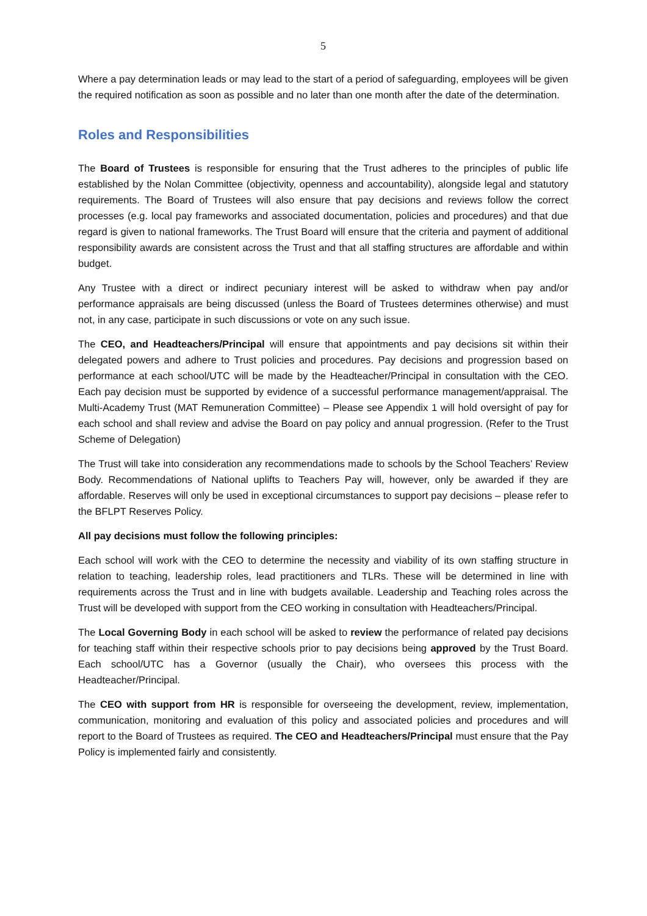5
Where a pay determination leads or may lead to the start of a period of safeguarding, employees will be given the required notification as soon as possible and no later than one month after the date of the determination.
Roles and Responsibilities
The Board of Trustees is responsible for ensuring that the Trust adheres to the principles of public life established by the Nolan Committee (objectivity, openness and accountability), alongside legal and statutory requirements. The Board of Trustees will also ensure that pay decisions and reviews follow the correct processes (e.g. local pay frameworks and associated documentation, policies and procedures) and that due regard is given to national frameworks. The Trust Board will ensure that the criteria and payment of additional responsibility awards are consistent across the Trust and that all staffing structures are affordable and within budget.
Any Trustee with a direct or indirect pecuniary interest will be asked to withdraw when pay and/or performance appraisals are being discussed (unless the Board of Trustees determines otherwise) and must not, in any case, participate in such discussions or vote on any such issue.
The CEO, and Headteachers/Principal will ensure that appointments and pay decisions sit within their delegated powers and adhere to Trust policies and procedures. Pay decisions and progression based on performance at each school/UTC will be made by the Headteacher/Principal in consultation with the CEO. Each pay decision must be supported by evidence of a successful performance management/appraisal. The Multi-Academy Trust (MAT Remuneration Committee) – Please see Appendix 1 will hold oversight of pay for each school and shall review and advise the Board on pay policy and annual progression. (Refer to the Trust Scheme of Delegation)
The Trust will take into consideration any recommendations made to schools by the School Teachers’ Review Body. Recommendations of National uplifts to Teachers Pay will, however, only be awarded if they are affordable. Reserves will only be used in exceptional circumstances to support pay decisions – please refer to the BFLPT Reserves Policy.
All pay decisions must follow the following principles:
Each school will work with the CEO to determine the necessity and viability of its own staffing structure in relation to teaching, leadership roles, lead practitioners and TLRs. These will be determined in line with requirements across the Trust and in line with budgets available. Leadership and Teaching roles across the Trust will be developed with support from the CEO working in consultation with Headteachers/Principal.
The Local Governing Body in each school will be asked to review the performance of related pay decisions for teaching staff within their respective schools prior to pay decisions being approved by the Trust Board. Each school/UTC has a Governor (usually the Chair), who oversees this process with the Headteacher/Principal.
The CEO with support from HR is responsible for overseeing the development, review, implementation, communication, monitoring and evaluation of this policy and associated policies and procedures and will report to the Board of Trustees as required. The CEO and Headteachers/Principal must ensure that the Pay Policy is implemented fairly and consistently.